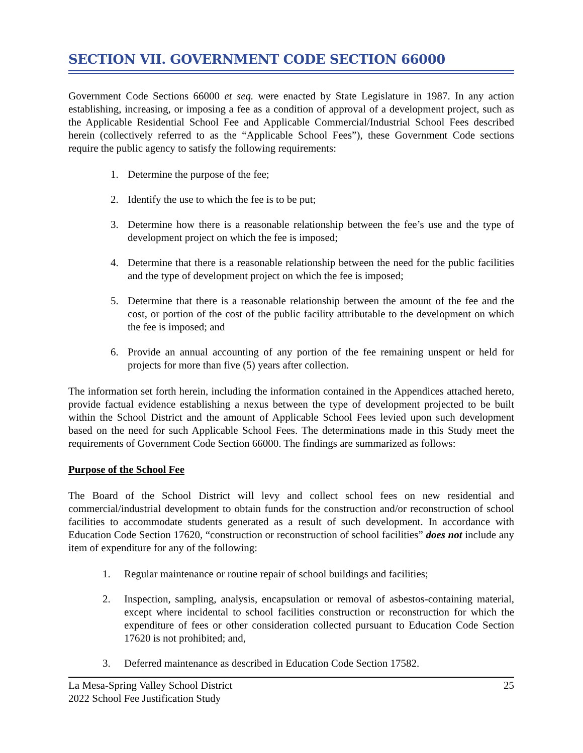SECTION VII. GOVERNMENT CODE SECTION 66000
Government Code Sections 66000 et seq. were enacted by State Legislature in 1987. In any action establishing, increasing, or imposing a fee as a condition of approval of a development project, such as the Applicable Residential School Fee and Applicable Commercial/Industrial School Fees described herein (collectively referred to as the “Applicable School Fees”), these Government Code sections require the public agency to satisfy the following requirements:
1. Determine the purpose of the fee;
2. Identify the use to which the fee is to be put;
3. Determine how there is a reasonable relationship between the fee’s use and the type of development project on which the fee is imposed;
4. Determine that there is a reasonable relationship between the need for the public facilities and the type of development project on which the fee is imposed;
5. Determine that there is a reasonable relationship between the amount of the fee and the cost, or portion of the cost of the public facility attributable to the development on which the fee is imposed; and
6. Provide an annual accounting of any portion of the fee remaining unspent or held for projects for more than five (5) years after collection.
The information set forth herein, including the information contained in the Appendices attached hereto, provide factual evidence establishing a nexus between the type of development projected to be built within the School District and the amount of Applicable School Fees levied upon such development based on the need for such Applicable School Fees. The determinations made in this Study meet the requirements of Government Code Section 66000. The findings are summarized as follows:
Purpose of the School Fee
The Board of the School District will levy and collect school fees on new residential and commercial/industrial development to obtain funds for the construction and/or reconstruction of school facilities to accommodate students generated as a result of such development. In accordance with Education Code Section 17620, “construction or reconstruction of school facilities” does not include any item of expenditure for any of the following:
1. Regular maintenance or routine repair of school buildings and facilities;
2. Inspection, sampling, analysis, encapsulation or removal of asbestos-containing material, except where incidental to school facilities construction or reconstruction for which the expenditure of fees or other consideration collected pursuant to Education Code Section 17620 is not prohibited; and,
3. Deferred maintenance as described in Education Code Section 17582.
La Mesa-Spring Valley School District
2022 School Fee Justification Study
25